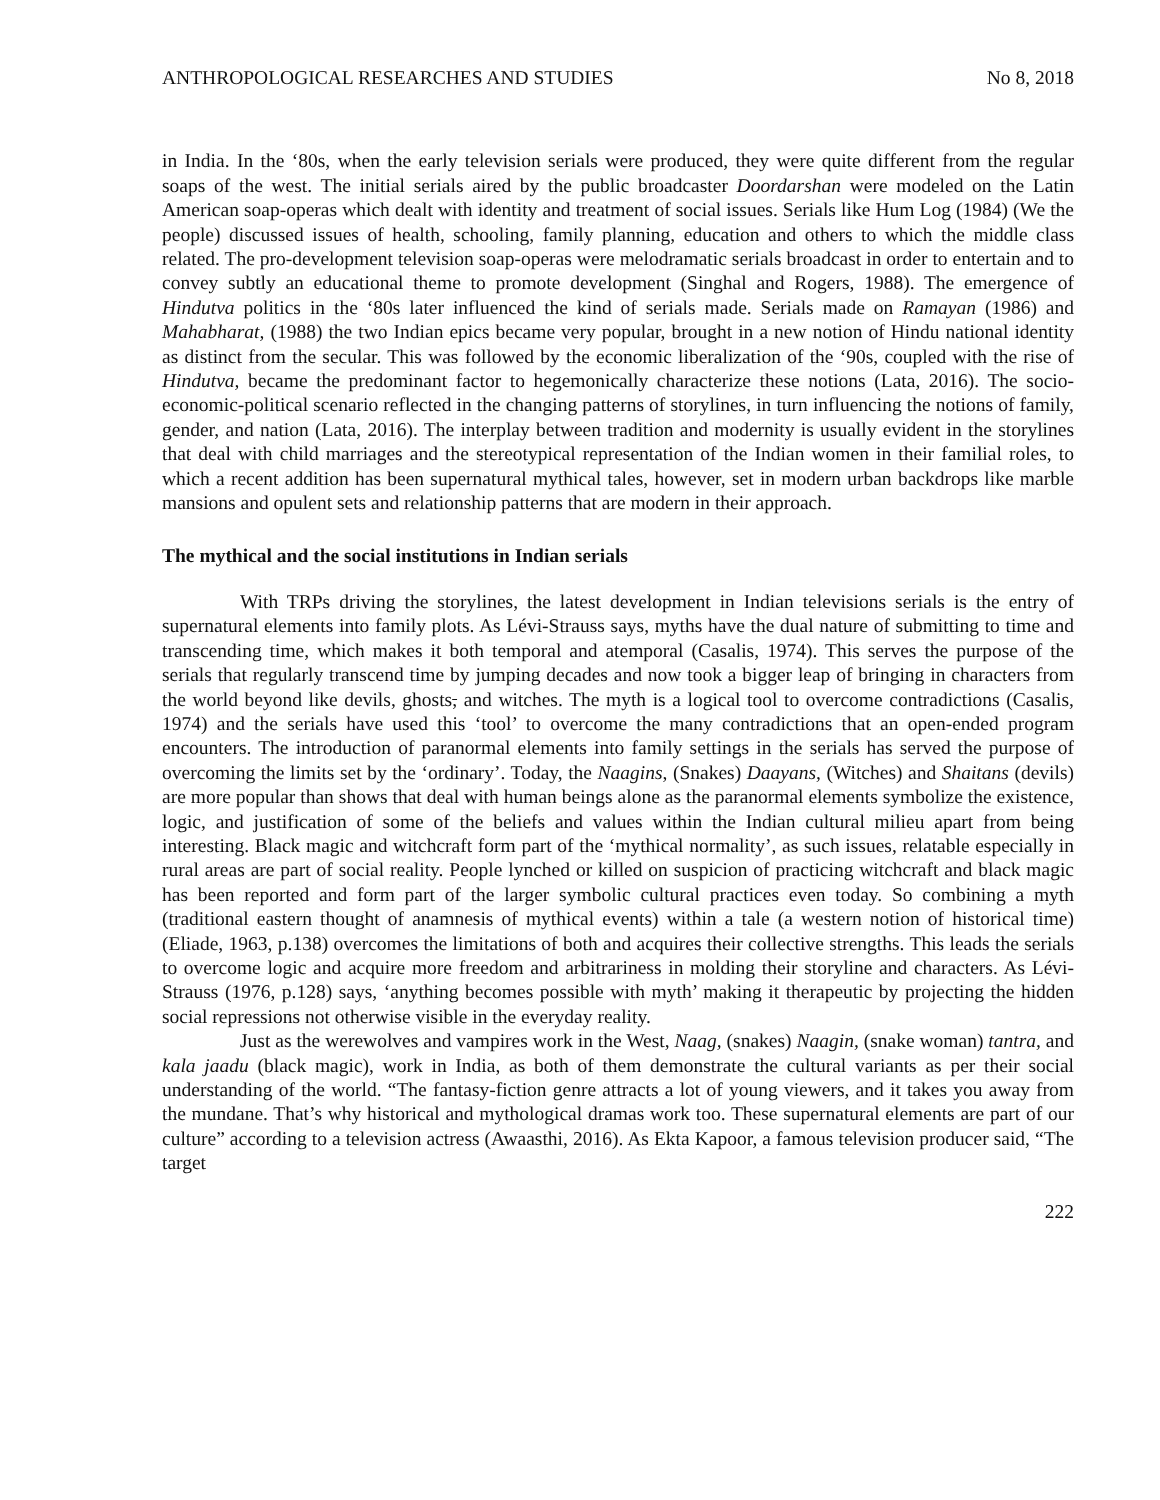ANTHROPOLOGICAL RESEARCHES AND STUDIES No 8, 2018
in India. In the ‘80s, when the early television serials were produced, they were quite different from the regular soaps of the west. The initial serials aired by the public broadcaster Doordarshan were modeled on the Latin American soap-operas which dealt with identity and treatment of social issues. Serials like Hum Log (1984) (We the people) discussed issues of health, schooling, family planning, education and others to which the middle class related. The pro-development television soap-operas were melodramatic serials broadcast in order to entertain and to convey subtly an educational theme to promote development (Singhal and Rogers, 1988). The emergence of Hindutva politics in the ‘80s later influenced the kind of serials made. Serials made on Ramayan (1986) and Mahabharat, (1988) the two Indian epics became very popular, brought in a new notion of Hindu national identity as distinct from the secular. This was followed by the economic liberalization of the ‘90s, coupled with the rise of Hindutva, became the predominant factor to hegemonically characterize these notions (Lata, 2016). The socio-economic-political scenario reflected in the changing patterns of storylines, in turn influencing the notions of family, gender, and nation (Lata, 2016). The interplay between tradition and modernity is usually evident in the storylines that deal with child marriages and the stereotypical representation of the Indian women in their familial roles, to which a recent addition has been supernatural mythical tales, however, set in modern urban backdrops like marble mansions and opulent sets and relationship patterns that are modern in their approach.
The mythical and the social institutions in Indian serials
With TRPs driving the storylines, the latest development in Indian televisions serials is the entry of supernatural elements into family plots. As Lévi-Strauss says, myths have the dual nature of submitting to time and transcending time, which makes it both temporal and atemporal (Casalis, 1974). This serves the purpose of the serials that regularly transcend time by jumping decades and now took a bigger leap of bringing in characters from the world beyond like devils, ghosts, and witches. The myth is a logical tool to overcome contradictions (Casalis, 1974) and the serials have used this ‘tool’ to overcome the many contradictions that an open-ended program encounters. The introduction of paranormal elements into family settings in the serials has served the purpose of overcoming the limits set by the ‘ordinary’. Today, the Naagins, (Snakes) Daayans, (Witches) and Shaitans (devils) are more popular than shows that deal with human beings alone as the paranormal elements symbolize the existence, logic, and justification of some of the beliefs and values within the Indian cultural milieu apart from being interesting. Black magic and witchcraft form part of the ‘mythical normality’, as such issues, relatable especially in rural areas are part of social reality. People lynched or killed on suspicion of practicing witchcraft and black magic has been reported and form part of the larger symbolic cultural practices even today. So combining a myth (traditional eastern thought of anamnesis of mythical events) within a tale (a western notion of historical time) (Eliade, 1963, p.138) overcomes the limitations of both and acquires their collective strengths. This leads the serials to overcome logic and acquire more freedom and arbitrariness in molding their storyline and characters. As Lévi-Strauss (1976, p.128) says, ‘anything becomes possible with myth’ making it therapeutic by projecting the hidden social repressions not otherwise visible in the everyday reality.
Just as the werewolves and vampires work in the West, Naag, (snakes) Naagin, (snake woman) tantra, and kala jaadu (black magic), work in India, as both of them demonstrate the cultural variants as per their social understanding of the world. “The fantasy-fiction genre attracts a lot of young viewers, and it takes you away from the mundane. That’s why historical and mythological dramas work too. These supernatural elements are part of our culture” according to a television actress (Awaasthi, 2016). As Ekta Kapoor, a famous television producer said, “The target
222